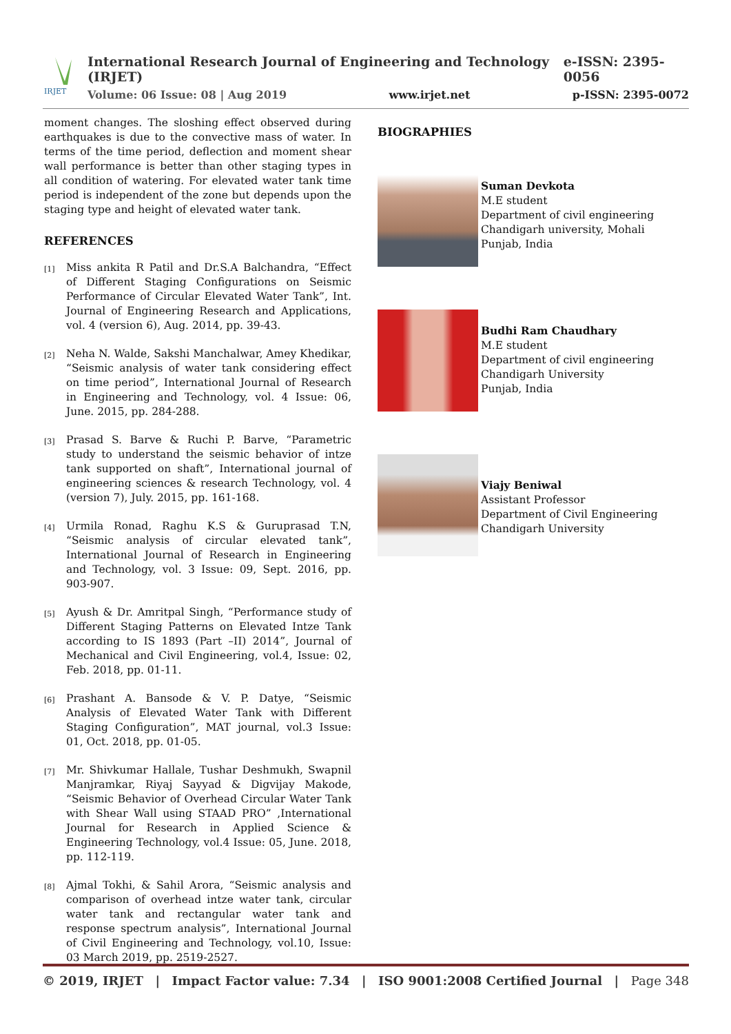IRJET
International Research Journal of Engineering and Technology (IRJET) e-ISSN: 2395-0056
Volume: 06 Issue: 08 | Aug 2019 www.irjet.net p-ISSN: 2395-0072
moment changes. The sloshing effect observed during earthquakes is due to the convective mass of water. In terms of the time period, deflection and moment shear wall performance is better than other staging types in all condition of watering. For elevated water tank time period is independent of the zone but depends upon the staging type and height of elevated water tank.
REFERENCES
[1] Miss ankita R Patil and Dr.S.A Balchandra, “Effect of Different Staging Configurations on Seismic Performance of Circular Elevated Water Tank”, Int. Journal of Engineering Research and Applications, vol. 4 (version 6), Aug. 2014, pp. 39-43.
[2] Neha N. Walde, Sakshi Manchalwar, Amey Khedikar, “Seismic analysis of water tank considering effect on time period”, International Journal of Research in Engineering and Technology, vol. 4 Issue: 06, June. 2015, pp. 284-288.
[3] Prasad S. Barve & Ruchi P. Barve, “Parametric study to understand the seismic behavior of intze tank supported on shaft”, International journal of engineering sciences & research Technology, vol. 4 (version 7), July. 2015, pp. 161-168.
[4] Urmila Ronad, Raghu K.S & Guruprasad T.N, “Seismic analysis of circular elevated tank”, International Journal of Research in Engineering and Technology, vol. 3 Issue: 09, Sept. 2016, pp. 903-907.
[5] Ayush & Dr. Amritpal Singh, “Performance study of Different Staging Patterns on Elevated Intze Tank according to IS 1893 (Part –II) 2014”, Journal of Mechanical and Civil Engineering, vol.4, Issue: 02, Feb. 2018, pp. 01-11.
[6] Prashant A. Bansode & V. P. Datye, “Seismic Analysis of Elevated Water Tank with Different Staging Configuration”, MAT journal, vol.3 Issue: 01, Oct. 2018, pp. 01-05.
[7] Mr. Shivkumar Hallale, Tushar Deshmukh, Swapnil Manjramkar, Riyaj Sayyad & Digvijay Makode, “Seismic Behavior of Overhead Circular Water Tank with Shear Wall using STAAD PRO” ,International Journal for Research in Applied Science & Engineering Technology, vol.4 Issue: 05, June. 2018, pp. 112-119.
[8] Ajmal Tokhi, & Sahil Arora, “Seismic analysis and comparison of overhead intze water tank, circular water tank and rectangular water tank and response spectrum analysis”, International Journal of Civil Engineering and Technology, vol.10, Issue: 03 March 2019, pp. 2519-2527.
BIOGRAPHIES
Suman Devkota
M.E student
Department of civil engineering
Chandigarh university, Mohali
Punjab, India
Budhi Ram Chaudhary
M.E student
Department of civil engineering
Chandigarh University
Punjab, India
Viajy Beniwal
Assistant Professor
Department of Civil Engineering
Chandigarh University
© 2019, IRJET | Impact Factor value: 7.34 | ISO 9001:2008 Certified Journal | Page 348